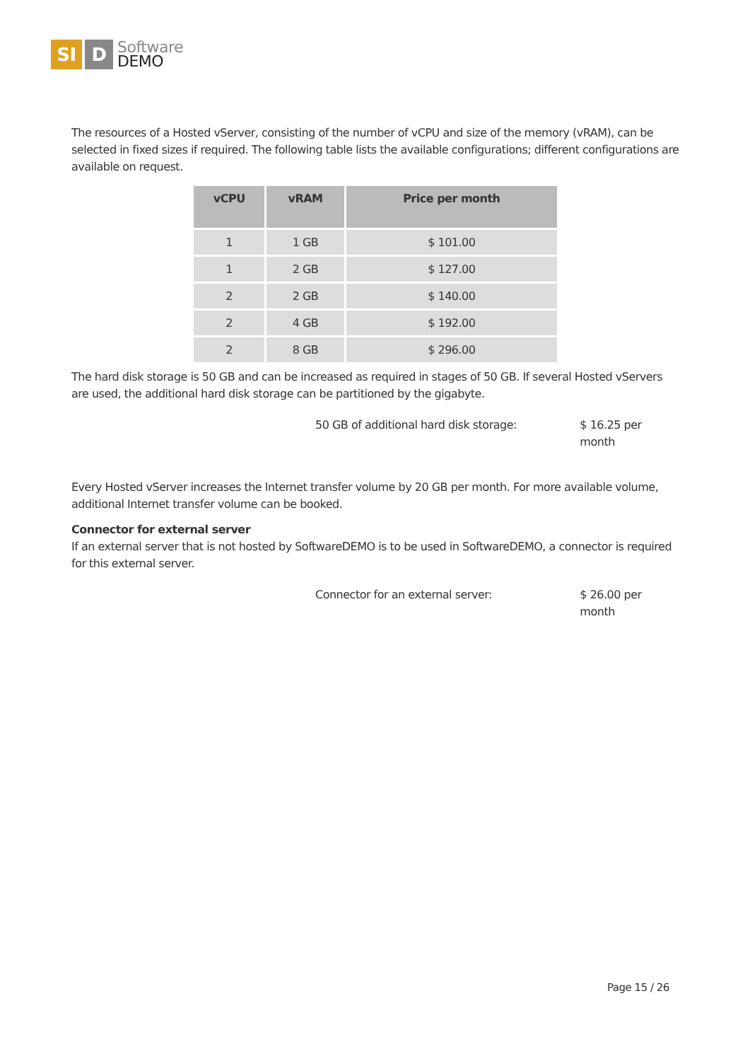SI D
Software
DEMO
The resources of a Hosted vServer, consisting of the number of vCPU and size of the memory (vRAM), can be selected in fixed sizes if required. The following table lists the available configurations; different configurations are available on request.
| vCPU | vRAM | Price per month |
| --- | --- | --- |
| 1 | 1 GB | $ 101.00 |
| 1 | 2 GB | $ 127.00 |
| 2 | 2 GB | $ 140.00 |
| 2 | 4 GB | $ 192.00 |
| 2 | 8 GB | $ 296.00 |
The hard disk storage is 50 GB and can be increased as required in stages of 50 GB. If several Hosted vServers are used, the additional hard disk storage can be partitioned by the gigabyte.
50 GB of additional hard disk storage: $ 16.25 per month
Every Hosted vServer increases the Internet transfer volume by 20 GB per month. For more available volume, additional Internet transfer volume can be booked.
Connector for external server
If an external server that is not hosted by SoftwareDEMO is to be used in SoftwareDEMO, a connector is required for this external server.
Connector for an external server: $ 26.00 per month
Page 15 / 26